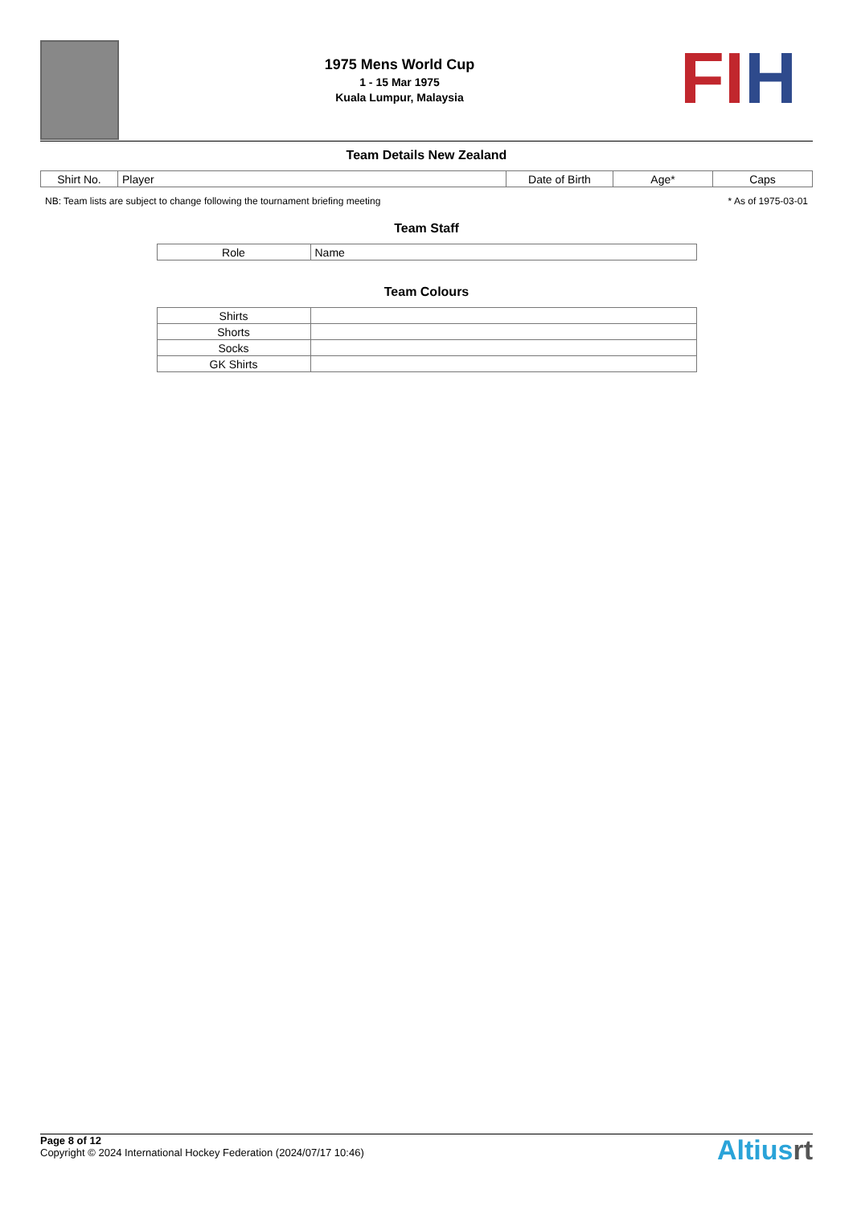1975 Mens World Cup
1 - 15 Mar 1975
Kuala Lumpur, Malaysia
FIH
Team Details New Zealand
| Shirt No. | Player | Date of Birth | Age* | Caps |
| --- | --- | --- | --- | --- |
NB: Team lists are subject to change following the tournament briefing meeting * As of 1975-03-01
Team Staff
| Role | Name |
| --- | --- |
Team Colours
| Shirts | |
| Shorts | |
| Socks | |
| GK Shirts | |
Page 8 of 12
Copyright © 2024 International Hockey Federation (2024/07/17 10:46)
Altiusrt